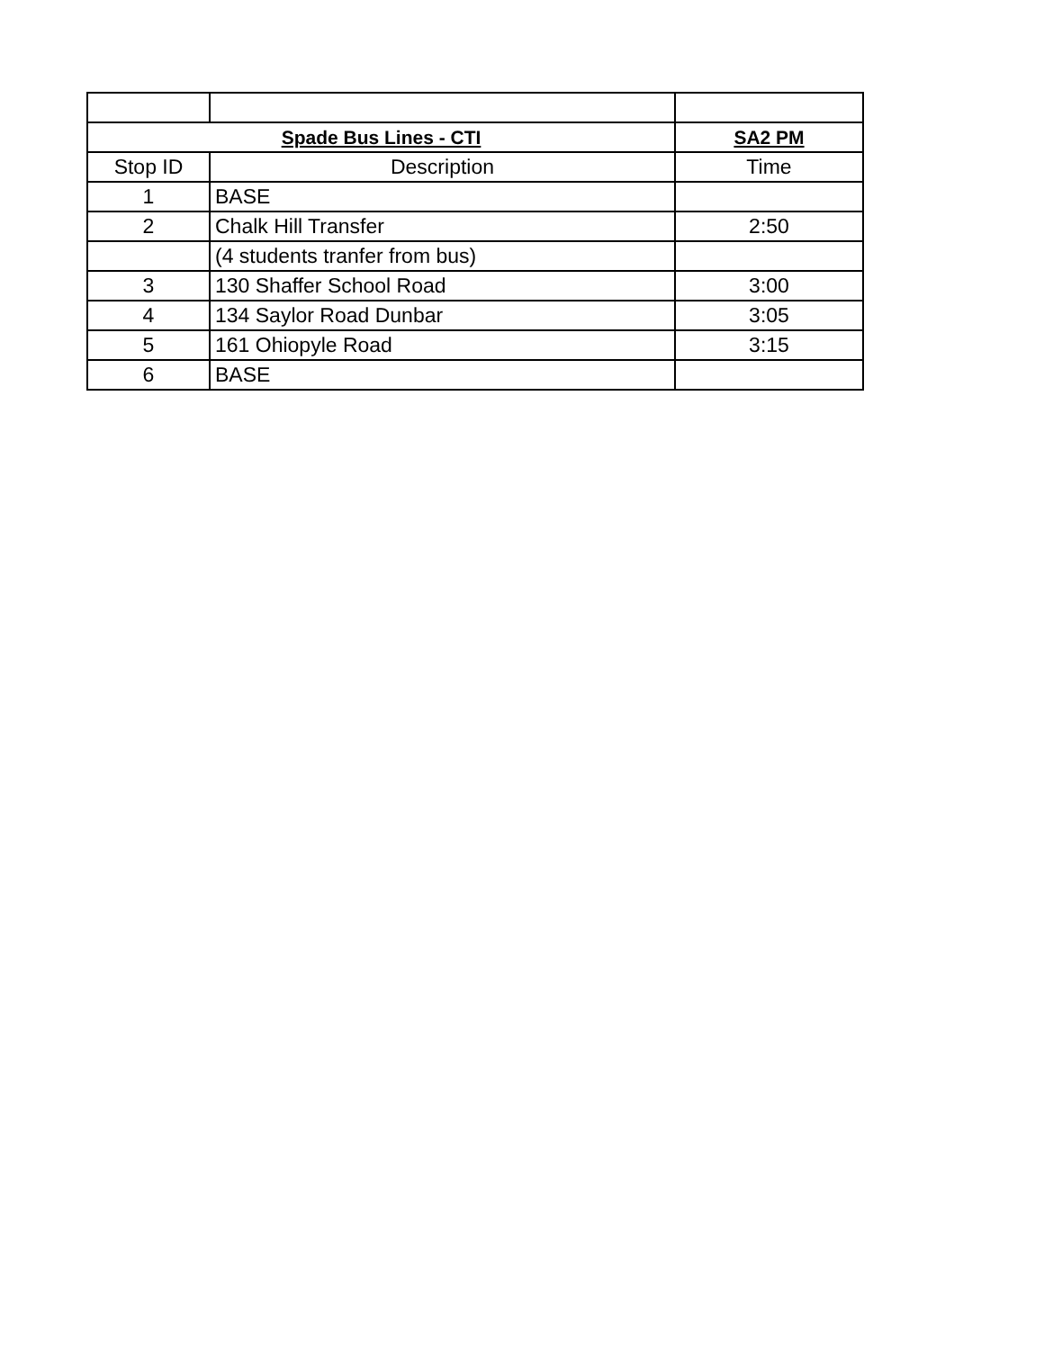| Spade Bus Lines - CTI | | SA2 PM |
| --- | --- | --- |
| Stop ID | Description | Time |
| 1 | BASE | |
| 2 | Chalk Hill Transfer | 2:50 |
| | (4 students tranfer from bus) | |
| 3 | 130 Shaffer School Road | 3:00 |
| 4 | 134 Saylor Road Dunbar | 3:05 |
| 5 | 161 Ohiopyle Road | 3:15 |
| 6 | BASE | |